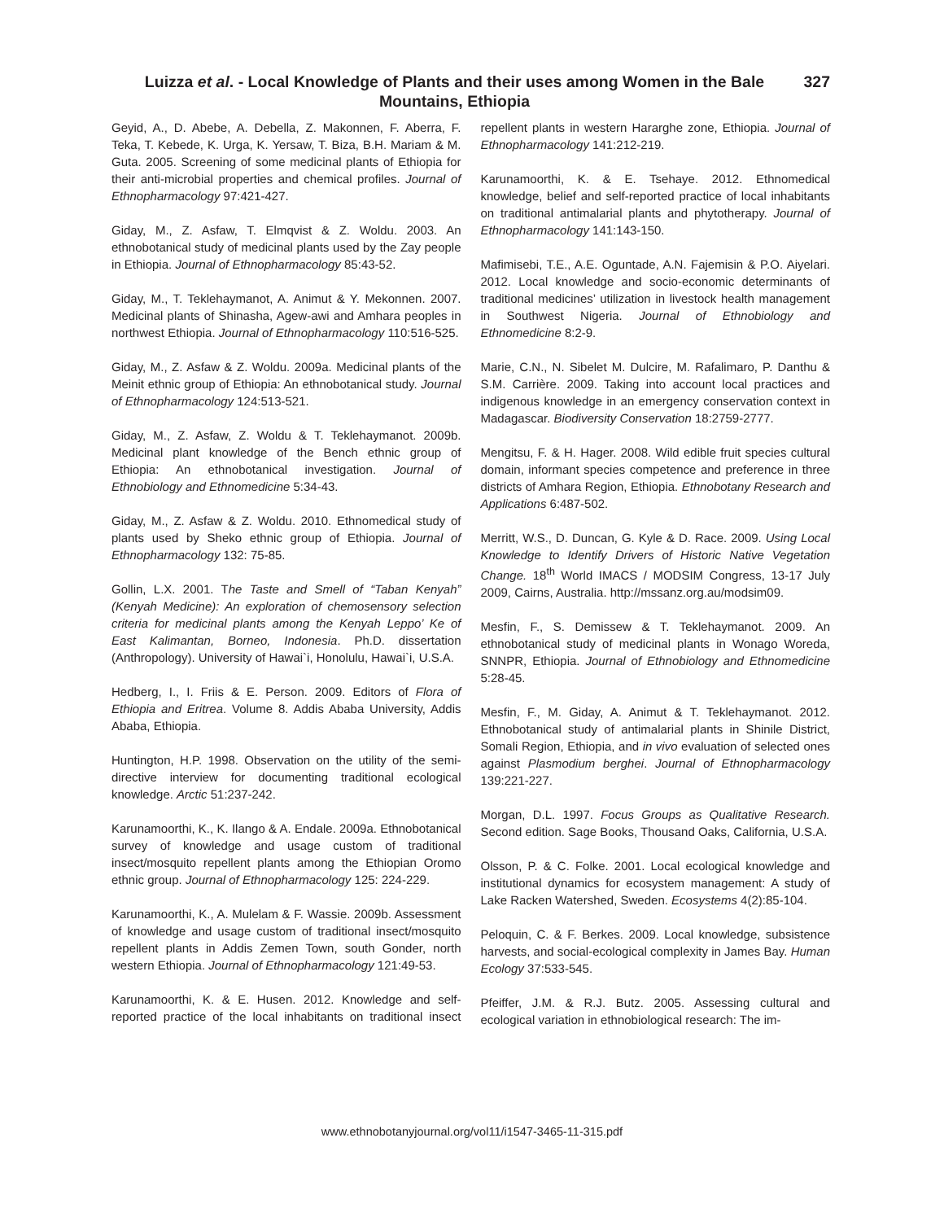Luizza et al. - Local Knowledge of Plants and their uses among Women in the Bale Mountains, Ethiopia
327
Geyid, A., D. Abebe, A. Debella, Z. Makonnen, F. Aberra, F. Teka, T. Kebede, K. Urga, K. Yersaw, T. Biza, B.H. Mariam & M. Guta. 2005. Screening of some medicinal plants of Ethiopia for their anti-microbial properties and chemical profiles. Journal of Ethnopharmacology 97:421-427.
Giday, M., Z. Asfaw, T. Elmqvist & Z. Woldu. 2003. An ethnobotanical study of medicinal plants used by the Zay people in Ethiopia. Journal of Ethnopharmacology 85:43-52.
Giday, M., T. Teklehaymanot, A. Animut & Y. Mekonnen. 2007. Medicinal plants of Shinasha, Agew-awi and Amhara peoples in northwest Ethiopia. Journal of Ethnopharmacology 110:516-525.
Giday, M., Z. Asfaw & Z. Woldu. 2009a. Medicinal plants of the Meinit ethnic group of Ethiopia: An ethnobotanical study. Journal of Ethnopharmacology 124:513-521.
Giday, M., Z. Asfaw, Z. Woldu & T. Teklehaymanot. 2009b. Medicinal plant knowledge of the Bench ethnic group of Ethiopia: An ethnobotanical investigation. Journal of Ethnobiology and Ethnomedicine 5:34-43.
Giday, M., Z. Asfaw & Z. Woldu. 2010. Ethnomedical study of plants used by Sheko ethnic group of Ethiopia. Journal of Ethnopharmacology 132: 75-85.
Gollin, L.X. 2001. The Taste and Smell of “Taban Kenyah” (Kenyah Medicine): An exploration of chemosensory selection criteria for medicinal plants among the Kenyah Leppo’ Ke of East Kalimantan, Borneo, Indonesia. Ph.D. dissertation (Anthropology). University of Hawai`i, Honolulu, Hawai`i, U.S.A.
Hedberg, I., I. Friis & E. Person. 2009. Editors of Flora of Ethiopia and Eritrea. Volume 8. Addis Ababa University, Addis Ababa, Ethiopia.
Huntington, H.P. 1998. Observation on the utility of the semi-directive interview for documenting traditional ecological knowledge. Arctic 51:237-242.
Karunamoorthi, K., K. Ilango & A. Endale. 2009a. Ethnobotanical survey of knowledge and usage custom of traditional insect/mosquito repellent plants among the Ethiopian Oromo ethnic group. Journal of Ethnopharmacology 125: 224-229.
Karunamoorthi, K., A. Mulelam & F. Wassie. 2009b. Assessment of knowledge and usage custom of traditional insect/mosquito repellent plants in Addis Zemen Town, south Gonder, north western Ethiopia. Journal of Ethnopharmacology 121:49-53.
Karunamoorthi, K. & E. Husen. 2012. Knowledge and self-reported practice of the local inhabitants on traditional insect repellent plants in western Hararghe zone, Ethiopia. Journal of Ethnopharmacology 141:212-219.
Karunamoorthi, K. & E. Tsehaye. 2012. Ethnomedical knowledge, belief and self-reported practice of local inhabitants on traditional antimalarial plants and phytotherapy. Journal of Ethnopharmacology 141:143-150.
Mafimisebi, T.E., A.E. Oguntade, A.N. Fajemisin & P.O. Aiyelari. 2012. Local knowledge and socio-economic determinants of traditional medicines’ utilization in livestock health management in Southwest Nigeria. Journal of Ethnobiology and Ethnomedicine 8:2-9.
Marie, C.N., N. Sibelet M. Dulcire, M. Rafalimaro, P. Danthu & S.M. Carrière. 2009. Taking into account local practices and indigenous knowledge in an emergency conservation context in Madagascar. Biodiversity Conservation 18:2759-2777.
Mengitsu, F. & H. Hager. 2008. Wild edible fruit species cultural domain, informant species competence and preference in three districts of Amhara Region, Ethiopia. Ethnobotany Research and Applications 6:487-502.
Merritt, W.S., D. Duncan, G. Kyle & D. Race. 2009. Using Local Knowledge to Identify Drivers of Historic Native Vegetation Change. 18<sup>th</sup> World IMACS / MODSIM Congress, 13-17 July 2009, Cairns, Australia. http://mssanz.org.au/modsim09.
Mesfin, F., S. Demissew & T. Teklehaymanot. 2009. An ethnobotanical study of medicinal plants in Wonago Woreda, SNNPR, Ethiopia. Journal of Ethnobiology and Ethnomedicine 5:28-45.
Mesfin, F., M. Giday, A. Animut & T. Teklehaymanot. 2012. Ethnobotanical study of antimalarial plants in Shinile District, Somali Region, Ethiopia, and in vivo evaluation of selected ones against Plasmodium berghei. Journal of Ethnopharmacology 139:221-227.
Morgan, D.L. 1997. Focus Groups as Qualitative Research. Second edition. Sage Books, Thousand Oaks, California, U.S.A.
Olsson, P. & C. Folke. 2001. Local ecological knowledge and institutional dynamics for ecosystem management: A study of Lake Racken Watershed, Sweden. Ecosystems 4(2):85-104.
Peloquin, C. & F. Berkes. 2009. Local knowledge, subsistence harvests, and social-ecological complexity in James Bay. Human Ecology 37:533-545.
Pfeiffer, J.M. & R.J. Butz. 2005. Assessing cultural and ecological variation in ethnobiological research: The im-
www.ethnobotanyjournal.org/vol11/i1547-3465-11-315.pdf